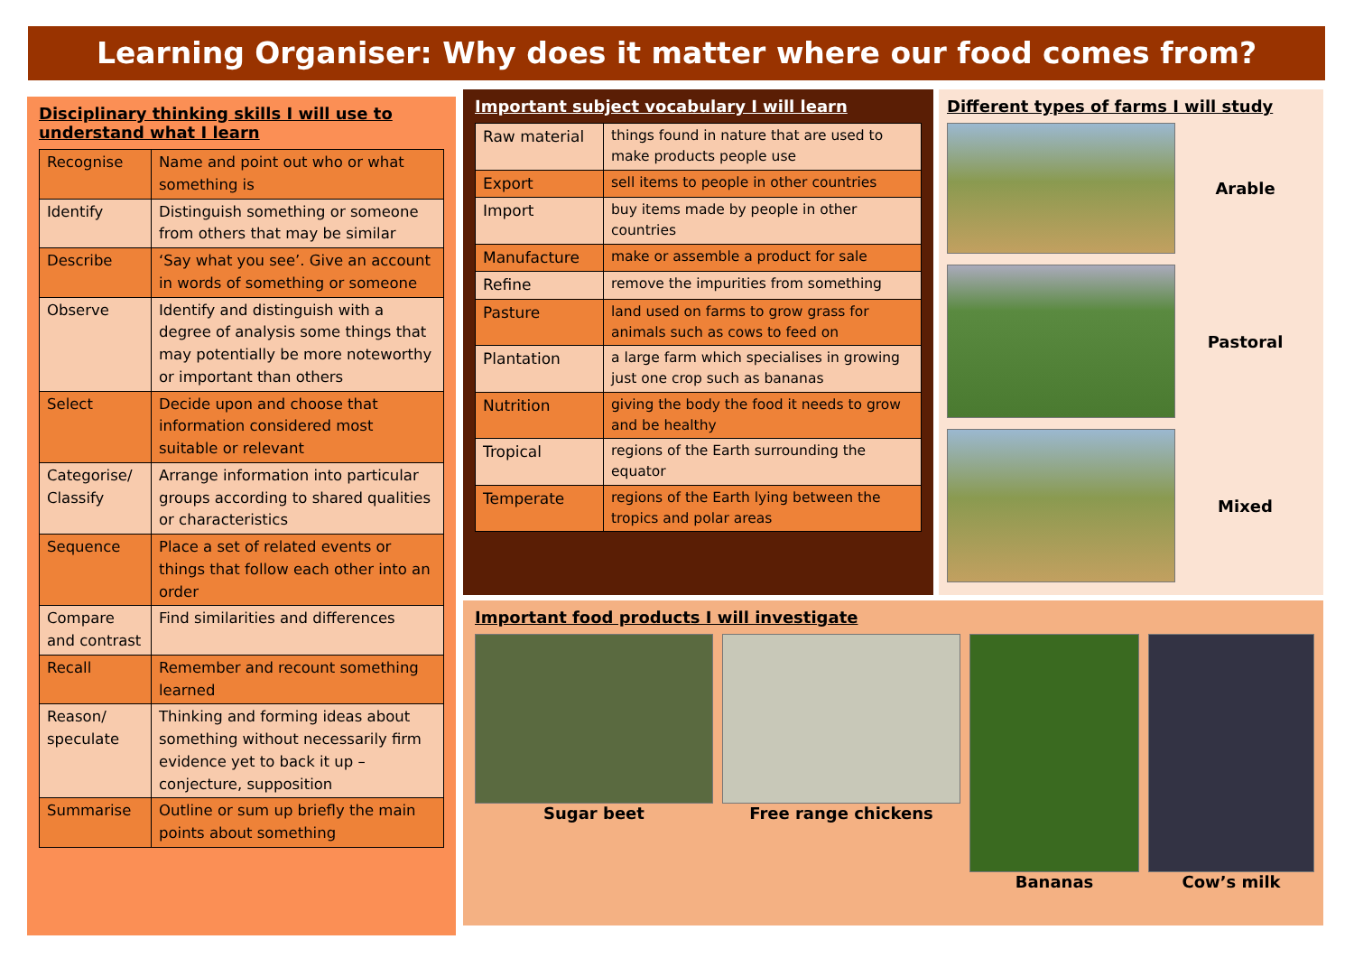Learning Organiser: Why does it matter where our food comes from?
Disciplinary thinking skills I will use to understand what I learn
| Recognise | Name and point out who or what something is |
| Identify | Distinguish something or someone from others that may be similar |
| Describe | ‘Say what you see’. Give an account in words of something or someone |
| Observe | Identify and distinguish with a degree of analysis some things that may potentially be more noteworthy or important than others |
| Select | Decide upon and choose that information considered most suitable or relevant |
| Categorise/ Classify | Arrange information into particular groups according to shared qualities or characteristics |
| Sequence | Place a set of related events or things that follow each other into an order |
| Compare and contrast | Find similarities and differences |
| Recall | Remember and recount something learned |
| Reason/ speculate | Thinking and forming ideas about something without necessarily firm evidence yet to back it up – conjecture, supposition |
| Summarise | Outline or sum up briefly the main points about something |
Important subject vocabulary I will learn
| Raw material | things found in nature that are used to make products people use |
| Export | sell items to people in other countries |
| Import | buy items made by people in other countries |
| Manufacture | make or assemble a product for sale |
| Refine | remove the impurities from something |
| Pasture | land used on farms to grow grass for animals such as cows to feed on |
| Plantation | a large farm which specialises in growing just one crop such as bananas |
| Nutrition | giving the body the food it needs to grow and be healthy |
| Tropical | regions of the Earth surrounding the equator |
| Temperate | regions of the Earth lying between the tropics and polar areas |
Different types of farms I will study
Arable
Pastoral
Mixed
Important food products I will investigate
Sugar beet Free range chickens Bananas Cow’s milk